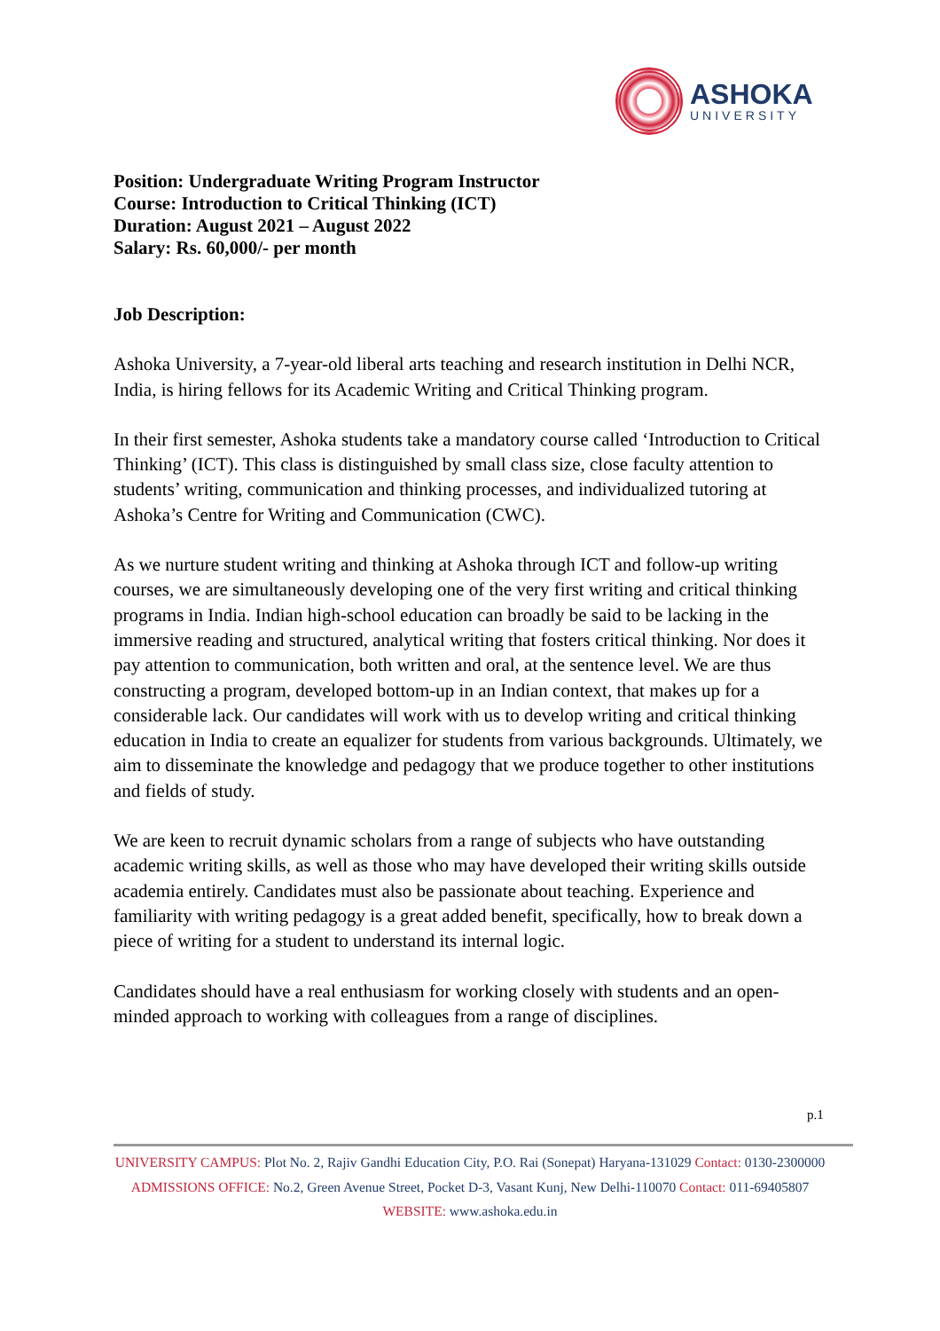ASHOKA
UNIVERSITY
Position: Undergraduate Writing Program Instructor
Course: Introduction to Critical Thinking (ICT)
Duration: August 2021 – August 2022
Salary: Rs. 60,000/- per month
Job Description:
Ashoka University, a 7-year-old liberal arts teaching and research institution in Delhi NCR, India, is hiring fellows for its Academic Writing and Critical Thinking program.
In their first semester, Ashoka students take a mandatory course called ‘Introduction to Critical Thinking’ (ICT). This class is distinguished by small class size, close faculty attention to students’ writing, communication and thinking processes, and individualized tutoring at Ashoka’s Centre for Writing and Communication (CWC).
As we nurture student writing and thinking at Ashoka through ICT and follow-up writing courses, we are simultaneously developing one of the very first writing and critical thinking programs in India. Indian high-school education can broadly be said to be lacking in the immersive reading and structured, analytical writing that fosters critical thinking. Nor does it pay attention to communication, both written and oral, at the sentence level. We are thus constructing a program, developed bottom-up in an Indian context, that makes up for a considerable lack. Our candidates will work with us to develop writing and critical thinking education in India to create an equalizer for students from various backgrounds. Ultimately, we aim to disseminate the knowledge and pedagogy that we produce together to other institutions and fields of study.
We are keen to recruit dynamic scholars from a range of subjects who have outstanding academic writing skills, as well as those who may have developed their writing skills outside academia entirely. Candidates must also be passionate about teaching. Experience and familiarity with writing pedagogy is a great added benefit, specifically, how to break down a piece of writing for a student to understand its internal logic.
Candidates should have a real enthusiasm for working closely with students and an open-minded approach to working with colleagues from a range of disciplines.
p.1
UNIVERSITY CAMPUS: Plot No. 2, Rajiv Gandhi Education City, P.O. Rai (Sonepat) Haryana-131029 Contact: 0130-2300000
ADMISSIONS OFFICE: No.2, Green Avenue Street, Pocket D-3, Vasant Kunj, New Delhi-110070 Contact: 011-69405807
WEBSITE: www.ashoka.edu.in